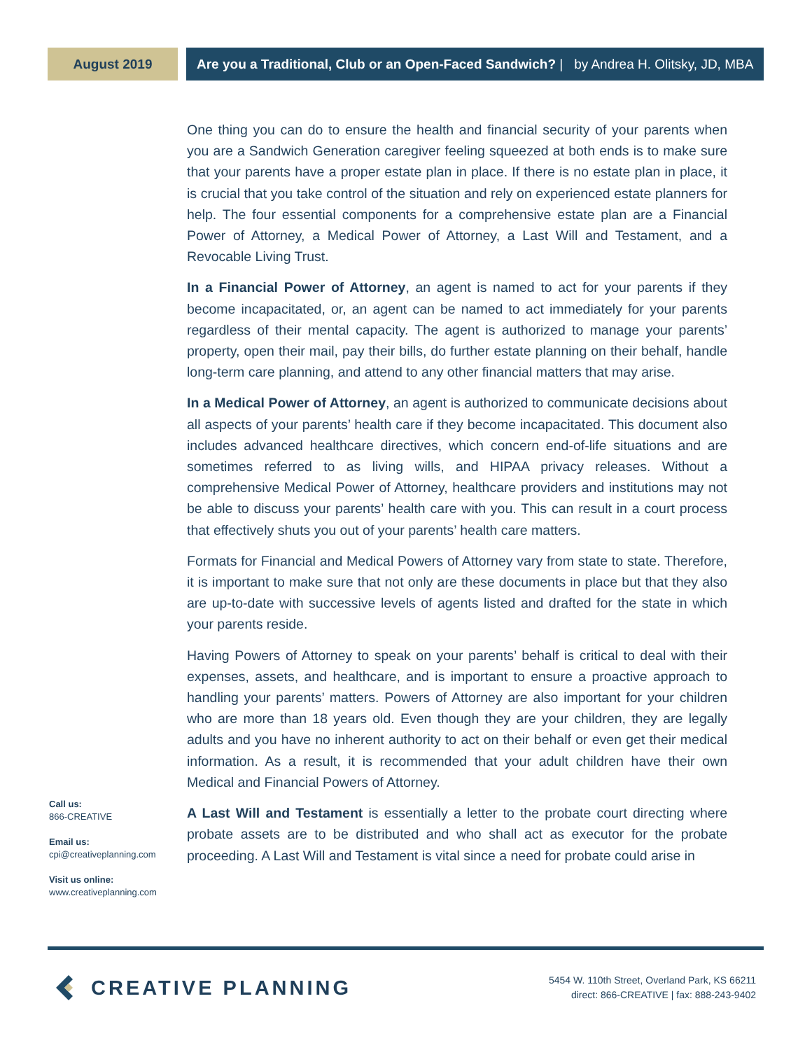August 2019 Are you a Traditional, Club or an Open-Faced Sandwich? | by Andrea H. Olitsky, JD, MBA
One thing you can do to ensure the health and financial security of your parents when you are a Sandwich Generation caregiver feeling squeezed at both ends is to make sure that your parents have a proper estate plan in place. If there is no estate plan in place, it is crucial that you take control of the situation and rely on experienced estate planners for help. The four essential components for a comprehensive estate plan are a Financial Power of Attorney, a Medical Power of Attorney, a Last Will and Testament, and a Revocable Living Trust.
In a Financial Power of Attorney, an agent is named to act for your parents if they become incapacitated, or, an agent can be named to act immediately for your parents regardless of their mental capacity. The agent is authorized to manage your parents’ property, open their mail, pay their bills, do further estate planning on their behalf, handle long-term care planning, and attend to any other financial matters that may arise.
In a Medical Power of Attorney, an agent is authorized to communicate decisions about all aspects of your parents’ health care if they become incapacitated. This document also includes advanced healthcare directives, which concern end-of-life situations and are sometimes referred to as living wills, and HIPAA privacy releases. Without a comprehensive Medical Power of Attorney, healthcare providers and institutions may not be able to discuss your parents’ health care with you. This can result in a court process that effectively shuts you out of your parents’ health care matters.
Formats for Financial and Medical Powers of Attorney vary from state to state. Therefore, it is important to make sure that not only are these documents in place but that they also are up-to-date with successive levels of agents listed and drafted for the state in which your parents reside.
Having Powers of Attorney to speak on your parents’ behalf is critical to deal with their expenses, assets, and healthcare, and is important to ensure a proactive approach to handling your parents’ matters. Powers of Attorney are also important for your children who are more than 18 years old. Even though they are your children, they are legally adults and you have no inherent authority to act on their behalf or even get their medical information. As a result, it is recommended that your adult children have their own Medical and Financial Powers of Attorney.
A Last Will and Testament is essentially a letter to the probate court directing where probate assets are to be distributed and who shall act as executor for the probate proceeding. A Last Will and Testament is vital since a need for probate could arise in
Call us:
866-CREATIVE
Email us:
cpi@creativeplanning.com
Visit us online:
www.creativeplanning.com
CREATIVE PLANNING
5454 W. 110th Street, Overland Park, KS 66211
direct: 866-CREATIVE | fax: 888-243-9402